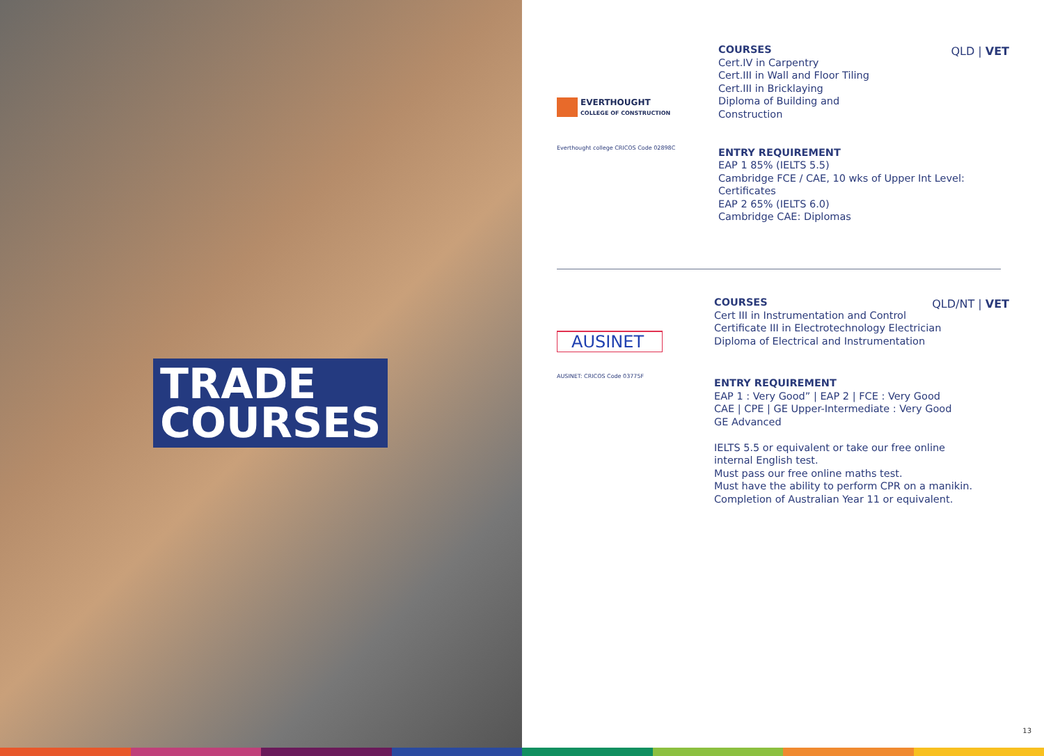TRADE
COURSES
EVERTHOUGHT
COLLEGE OF CONSTRUCTION
Everthought college CRICOS Code 02898C
COURSES
Cert.IV in Carpentry
Cert.III in Wall and Floor Tiling
Cert.III in Bricklaying
Diploma of Building and
Construction
ENTRY REQUIREMENT
EAP 1 85% (IELTS 5.5)
Cambridge FCE / CAE, 10 wks of Upper Int Level:
Certificates
EAP 2 65% (IELTS 6.0)
Cambridge CAE: Diplomas
QLD | VET
AUSINET
AUSINET: CRICOS Code 03775F
COURSES
Cert III in Instrumentation and Control
Certificate III in Electrotechnology Electrician
Diploma of Electrical and Instrumentation
ENTRY REQUIREMENT
EAP 1 : Very Good” | EAP 2 | FCE : Very Good
CAE | CPE | GE Upper-Intermediate : Very Good
GE Advanced
IELTS 5.5 or equivalent or take our free online
internal English test.
Must pass our free online maths test.
Must have the ability to perform CPR on a manikin.
Completion of Australian Year 11 or equivalent.
QLD/NT | VET
13